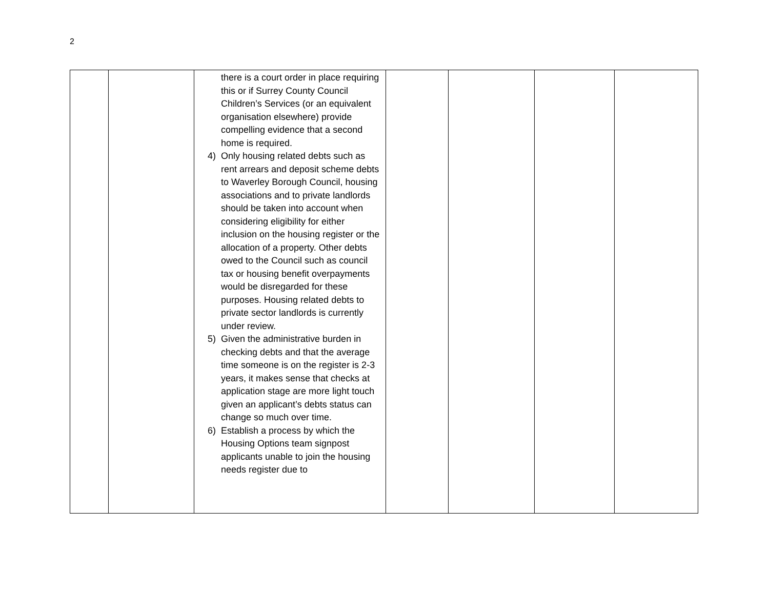2
| | | there is a court order in place requiring this or if Surrey County Council Children’s Services (or an equivalent organisation elsewhere) provide compelling evidence that a second home is required. 4) Only housing related debts such as rent arrears and deposit scheme debts to Waverley Borough Council, housing associations and to private landlords should be taken into account when considering eligibility for either inclusion on the housing register or the allocation of a property. Other debts owed to the Council such as council tax or housing benefit overpayments would be disregarded for these purposes. Housing related debts to private sector landlords is currently under review. 5) Given the administrative burden in checking debts and that the average time someone is on the register is 2-3 years, it makes sense that checks at application stage are more light touch given an applicant’s debts status can change so much over time. 6) Establish a process by which the Housing Options team signpost applicants unable to join the housing needs register due to | | | | |